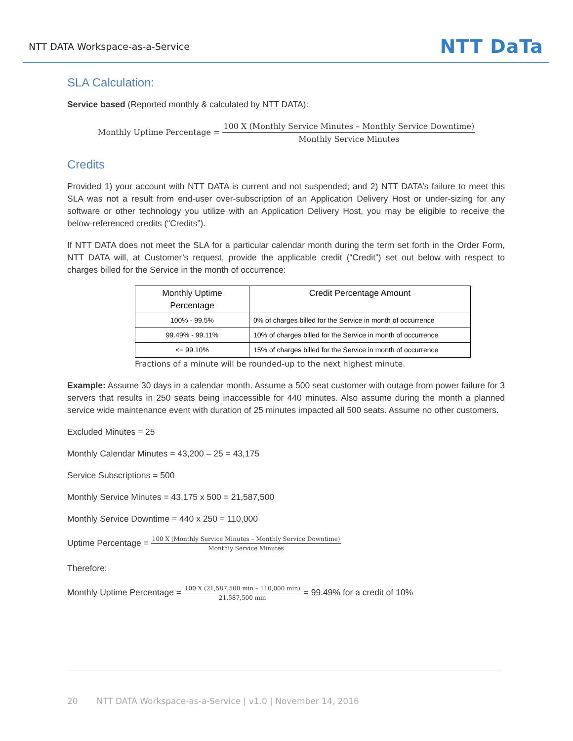NTT DATA Workspace-as-a-Service NTT DaTa
SLA Calculation:
Service based (Reported monthly & calculated by NTT DATA):
Monthly Uptime Percentage = 100 X (Monthly Service Minutes – Monthly Service Downtime) Monthly Service Minutes
Credits
Provided 1) your account with NTT DATA is current and not suspended; and 2) NTT DATA’s failure to meet this SLA was not a result from end-user over-subscription of an Application Delivery Host or under-sizing for any software or other technology you utilize with an Application Delivery Host, you may be eligible to receive the below-referenced credits (“Credits”).
If NTT DATA does not meet the SLA for a particular calendar month during the term set forth in the Order Form, NTT DATA will, at Customer’s request, provide the applicable credit (“Credit”) set out below with respect to charges billed for the Service in the month of occurrence:
| Monthly Uptime Percentage | Credit Percentage Amount |
| --- | --- |
| 100% - 99.5% | 0% of charges billed for the Service in month of occurrence |
| 99.49% - 99.11% | 10% of charges billed for the Service in month of occurrence |
| <= 99.10% | 15% of charges billed for the Service in month of occurrence |
Fractions of a minute will be rounded-up to the next highest minute.
Example: Assume 30 days in a calendar month. Assume a 500 seat customer with outage from power failure for 3 servers that results in 250 seats being inaccessible for 440 minutes. Also assume during the month a planned service wide maintenance event with duration of 25 minutes impacted all 500 seats. Assume no other customers.
Excluded Minutes = 25
Monthly Calendar Minutes = 43,200 – 25 = 43,175
Service Subscriptions = 500
Monthly Service Minutes = 43,175 x 500 = 21,587,500
Monthly Service Downtime = 440 x 250 = 110,000
Uptime Percentage = 100 X (Monthly Service Minutes – Monthly Service Downtime) Monthly Service Minutes
Therefore:
Monthly Uptime Percentage = 100 X (21,587,500 min – 110,000 min) 21,587,500 min = 99.49% for a credit of 10%
20 NTT DATA Workspace-as-a-Service | v1.0 | November 14, 2016